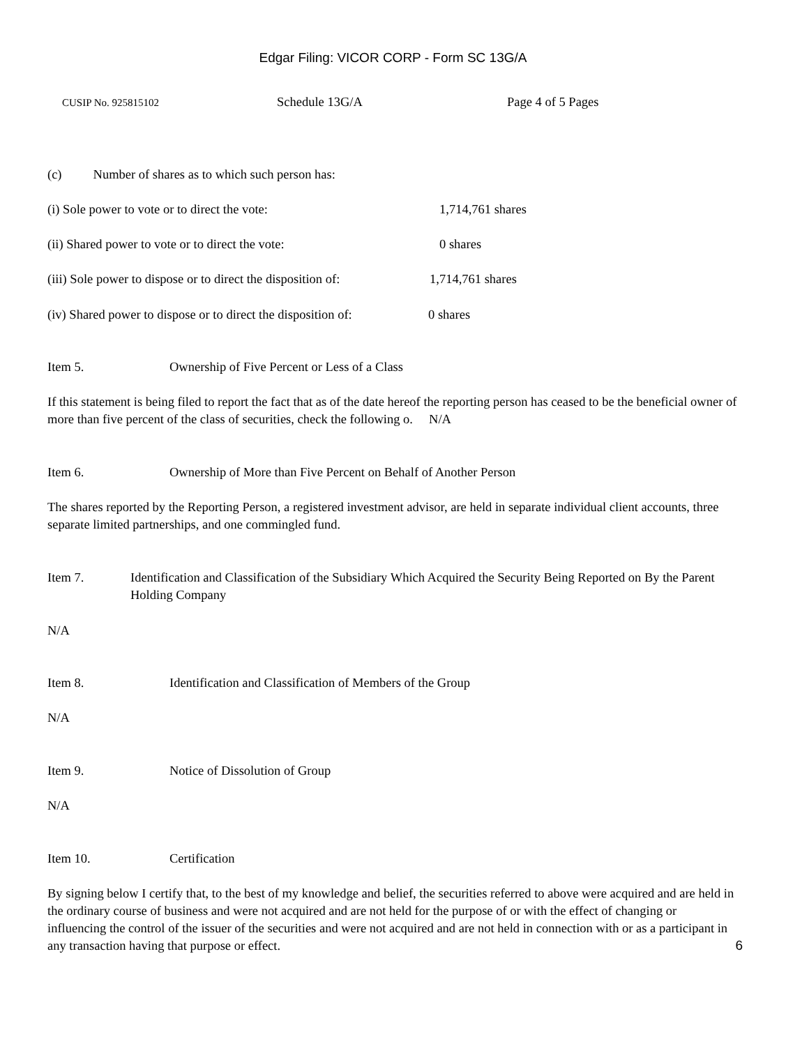Edgar Filing: VICOR CORP - Form SC 13G/A
CUSIP No. 925815102 Schedule 13G/A Page 4 of 5 Pages
(c) Number of shares as to which such person has:
(i) Sole power to vote or to direct the vote: 1,714,761 shares
(ii) Shared power to vote or to direct the vote: 0 shares
(iii) Sole power to dispose or to direct the disposition of: 1,714,761 shares
(iv) Shared power to dispose or to direct the disposition of: 0 shares
Item 5. Ownership of Five Percent or Less of a Class
If this statement is being filed to report the fact that as of the date hereof the reporting person has ceased to be the beneficial owner of more than five percent of the class of securities, check the following o. N/A
Item 6. Ownership of More than Five Percent on Behalf of Another Person
The shares reported by the Reporting Person, a registered investment advisor, are held in separate individual client accounts, three separate limited partnerships, and one commingled fund.
Item 7. Identification and Classification of the Subsidiary Which Acquired the Security Being Reported on By the Parent Holding Company
N/A
Item 8. Identification and Classification of Members of the Group
N/A
Item 9. Notice of Dissolution of Group
N/A
Item 10. Certification
By signing below I certify that, to the best of my knowledge and belief, the securities referred to above were acquired and are held in the ordinary course of business and were not acquired and are not held for the purpose of or with the effect of changing or influencing the control of the issuer of the securities and were not acquired and are not held in connection with or as a participant in any transaction having that purpose or effect.
6